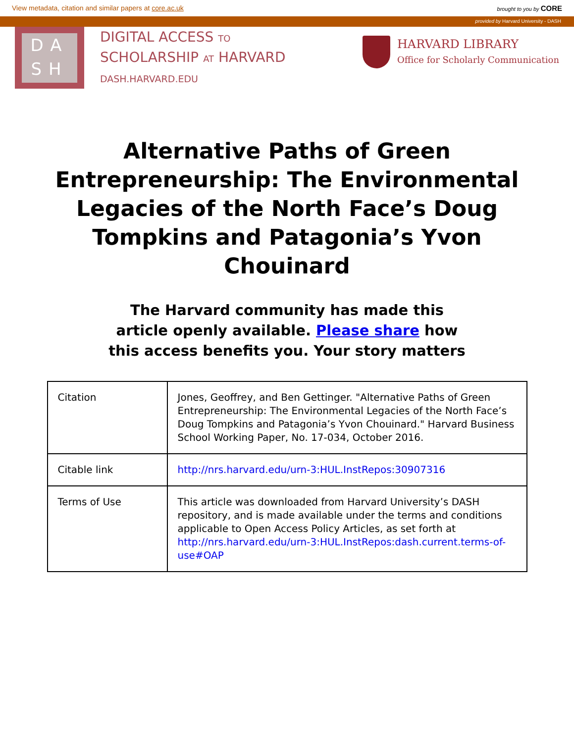View metadata, citation and similar papers at core.ac.uk brought to you by CORE
provided by Harvard University - DASH
DA
SH
DIGITAL ACCESS TO
SCHOLARSHIP AT HARVARD
DASH.HARVARD.EDU
HARVARD LIBRARY
Office for Scholarly Communication
Alternative Paths of Green Entrepreneurship: The Environmental Legacies of the North Face’s Doug Tompkins and Patagonia’s Yvon Chouinard
The Harvard community has made this
article openly available. Please share how
this access benefits you. Your story matters
| Citation | Jones, Geoffrey, and Ben Gettinger. "Alternative Paths of Green Entrepreneurship: The Environmental Legacies of the North Face’s Doug Tompkins and Patagonia’s Yvon Chouinard." Harvard Business School Working Paper, No. 17-034, October 2016. |
| Citable link | http://nrs.harvard.edu/urn-3:HUL.InstRepos:30907316 |
| Terms of Use | This article was downloaded from Harvard University’s DASH repository, and is made available under the terms and conditions applicable to Open Access Policy Articles, as set forth at http://nrs.harvard.edu/urn-3:HUL.InstRepos:dash.current.terms-of-use#OAP |